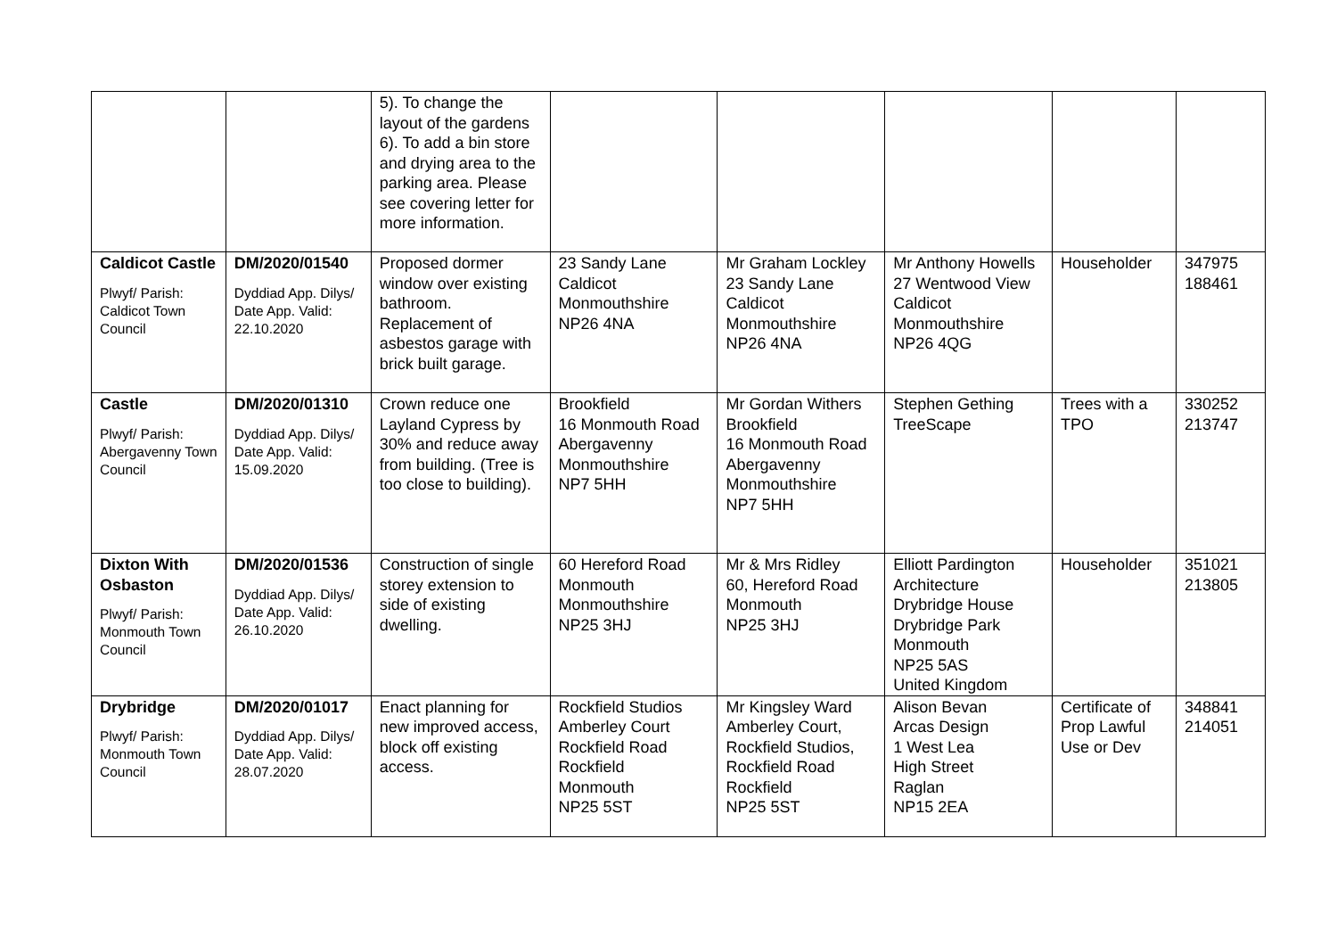| | | 5). To change the layout of the gardens 6). To add a bin store and drying area to the parking area. Please see covering letter for more information. | | | | | |
| Caldicot Castle Plwyf/ Parish: Caldicot Town Council | DM/2020/01540 Dyddiad App. Dilys/ Date App. Valid: 22.10.2020 | Proposed dormer window over existing bathroom. Replacement of asbestos garage with brick built garage. | 23 Sandy Lane Caldicot Monmouthshire NP26 4NA | Mr Graham Lockley 23 Sandy Lane Caldicot Monmouthshire NP26 4NA | Mr Anthony Howells 27 Wentwood View Caldicot Monmouthshire NP26 4QG | Householder | 347975 188461 |
| Castle Plwyf/ Parish: Abergavenny Town Council | DM/2020/01310 Dyddiad App. Dilys/ Date App. Valid: 15.09.2020 | Crown reduce one Layland Cypress by 30% and reduce away from building. (Tree is too close to building). | Brookfield 16 Monmouth Road Abergavenny Monmouthshire NP7 5HH | Mr Gordan Withers Brookfield 16 Monmouth Road Abergavenny Monmouthshire NP7 5HH | Stephen Gething TreeScape | Trees with a TPO | 330252 213747 |
| Dixton With Osbaston Plwyf/ Parish: Monmouth Town Council | DM/2020/01536 Dyddiad App. Dilys/ Date App. Valid: 26.10.2020 | Construction of single storey extension to side of existing dwelling. | 60 Hereford Road Monmouth Monmouthshire NP25 3HJ | Mr & Mrs Ridley 60, Hereford Road Monmouth NP25 3HJ | Elliott Pardington Architecture Drybridge House Drybridge Park Monmouth NP25 5AS United Kingdom | Householder | 351021 213805 |
| Drybridge Plwyf/ Parish: Monmouth Town Council | DM/2020/01017 Dyddiad App. Dilys/ Date App. Valid: 28.07.2020 | Enact planning for new improved access, block off existing access. | Rockfield Studios Amberley Court Rockfield Road Rockfield Monmouth NP25 5ST | Mr Kingsley Ward Amberley Court, Rockfield Studios, Rockfield Road Rockfield NP25 5ST | Alison Bevan Arcas Design 1 West Lea High Street Raglan NP15 2EA | Certificate of Prop Lawful Use or Dev | 348841 214051 |